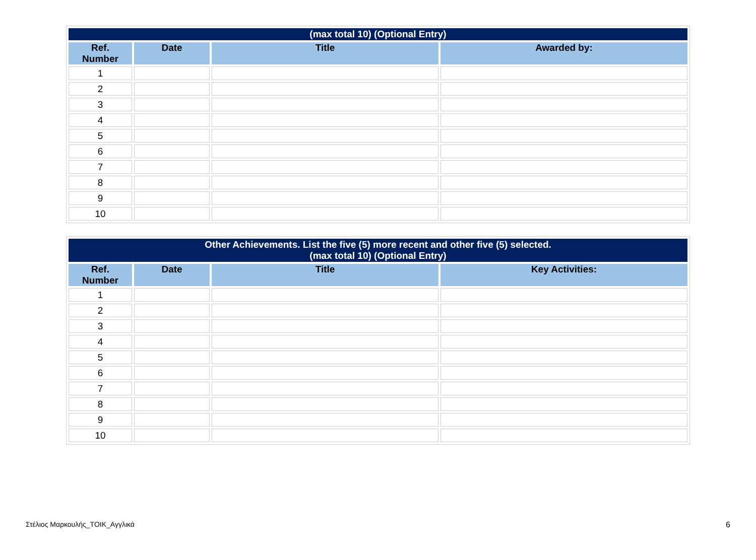| (max total 10) (Optional Entry) | | | |
| --- | --- | --- | --- |
| Ref. Number | Date | Title | Awarded by: |
| 1 | | | |
| 2 | | | |
| 3 | | | |
| 4 | | | |
| 5 | | | |
| 6 | | | |
| 7 | | | |
| 8 | | | |
| 9 | | | |
| 10 | | | |
| Other Achievements. List the five (5) more recent and other five (5) selected. (max total 10) (Optional Entry) | | | |
| --- | --- | --- | --- |
| Ref. Number | Date | Title | Key Activities: |
| 1 | | | |
| 2 | | | |
| 3 | | | |
| 4 | | | |
| 5 | | | |
| 6 | | | |
| 7 | | | |
| 8 | | | |
| 9 | | | |
| 10 | | | |
Στέλιος Μαρκουλής_TOIK_Αγγλικά 6